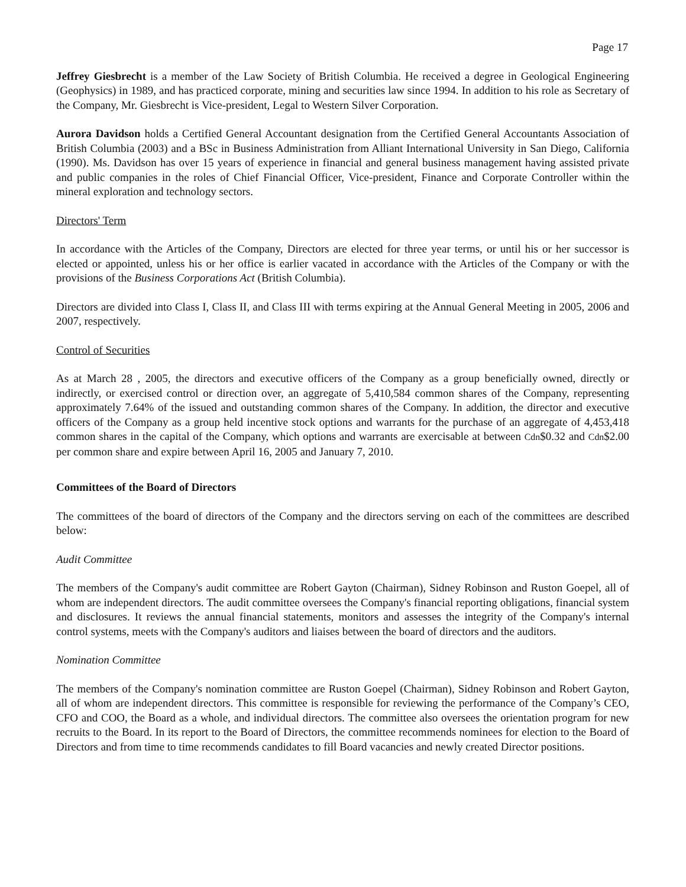Page 17
Jeffrey Giesbrecht is a member of the Law Society of British Columbia. He received a degree in Geological Engineering (Geophysics) in 1989, and has practiced corporate, mining and securities law since 1994. In addition to his role as Secretary of the Company, Mr. Giesbrecht is Vice-president, Legal to Western Silver Corporation.
Aurora Davidson holds a Certified General Accountant designation from the Certified General Accountants Association of British Columbia (2003) and a BSc in Business Administration from Alliant International University in San Diego, California (1990). Ms. Davidson has over 15 years of experience in financial and general business management having assisted private and public companies in the roles of Chief Financial Officer, Vice-president, Finance and Corporate Controller within the mineral exploration and technology sectors.
Directors' Term
In accordance with the Articles of the Company, Directors are elected for three year terms, or until his or her successor is elected or appointed, unless his or her office is earlier vacated in accordance with the Articles of the Company or with the provisions of the Business Corporations Act (British Columbia).
Directors are divided into Class I, Class II, and Class III with terms expiring at the Annual General Meeting in 2005, 2006 and 2007, respectively.
Control of Securities
As at March 28 , 2005, the directors and executive officers of the Company as a group beneficially owned, directly or indirectly, or exercised control or direction over, an aggregate of 5,410,584 common shares of the Company, representing approximately 7.64% of the issued and outstanding common shares of the Company. In addition, the director and executive officers of the Company as a group held incentive stock options and warrants for the purchase of an aggregate of 4,453,418 common shares in the capital of the Company, which options and warrants are exercisable at between Cdn$0.32 and Cdn$2.00 per common share and expire between April 16, 2005 and January 7, 2010.
Committees of the Board of Directors
The committees of the board of directors of the Company and the directors serving on each of the committees are described below:
Audit Committee
The members of the Company's audit committee are Robert Gayton (Chairman), Sidney Robinson and Ruston Goepel, all of whom are independent directors. The audit committee oversees the Company's financial reporting obligations, financial system and disclosures. It reviews the annual financial statements, monitors and assesses the integrity of the Company's internal control systems, meets with the Company's auditors and liaises between the board of directors and the auditors.
Nomination Committee
The members of the Company's nomination committee are Ruston Goepel (Chairman), Sidney Robinson and Robert Gayton, all of whom are independent directors. This committee is responsible for reviewing the performance of the Company’s CEO, CFO and COO, the Board as a whole, and individual directors. The committee also oversees the orientation program for new recruits to the Board. In its report to the Board of Directors, the committee recommends nominees for election to the Board of Directors and from time to time recommends candidates to fill Board vacancies and newly created Director positions.